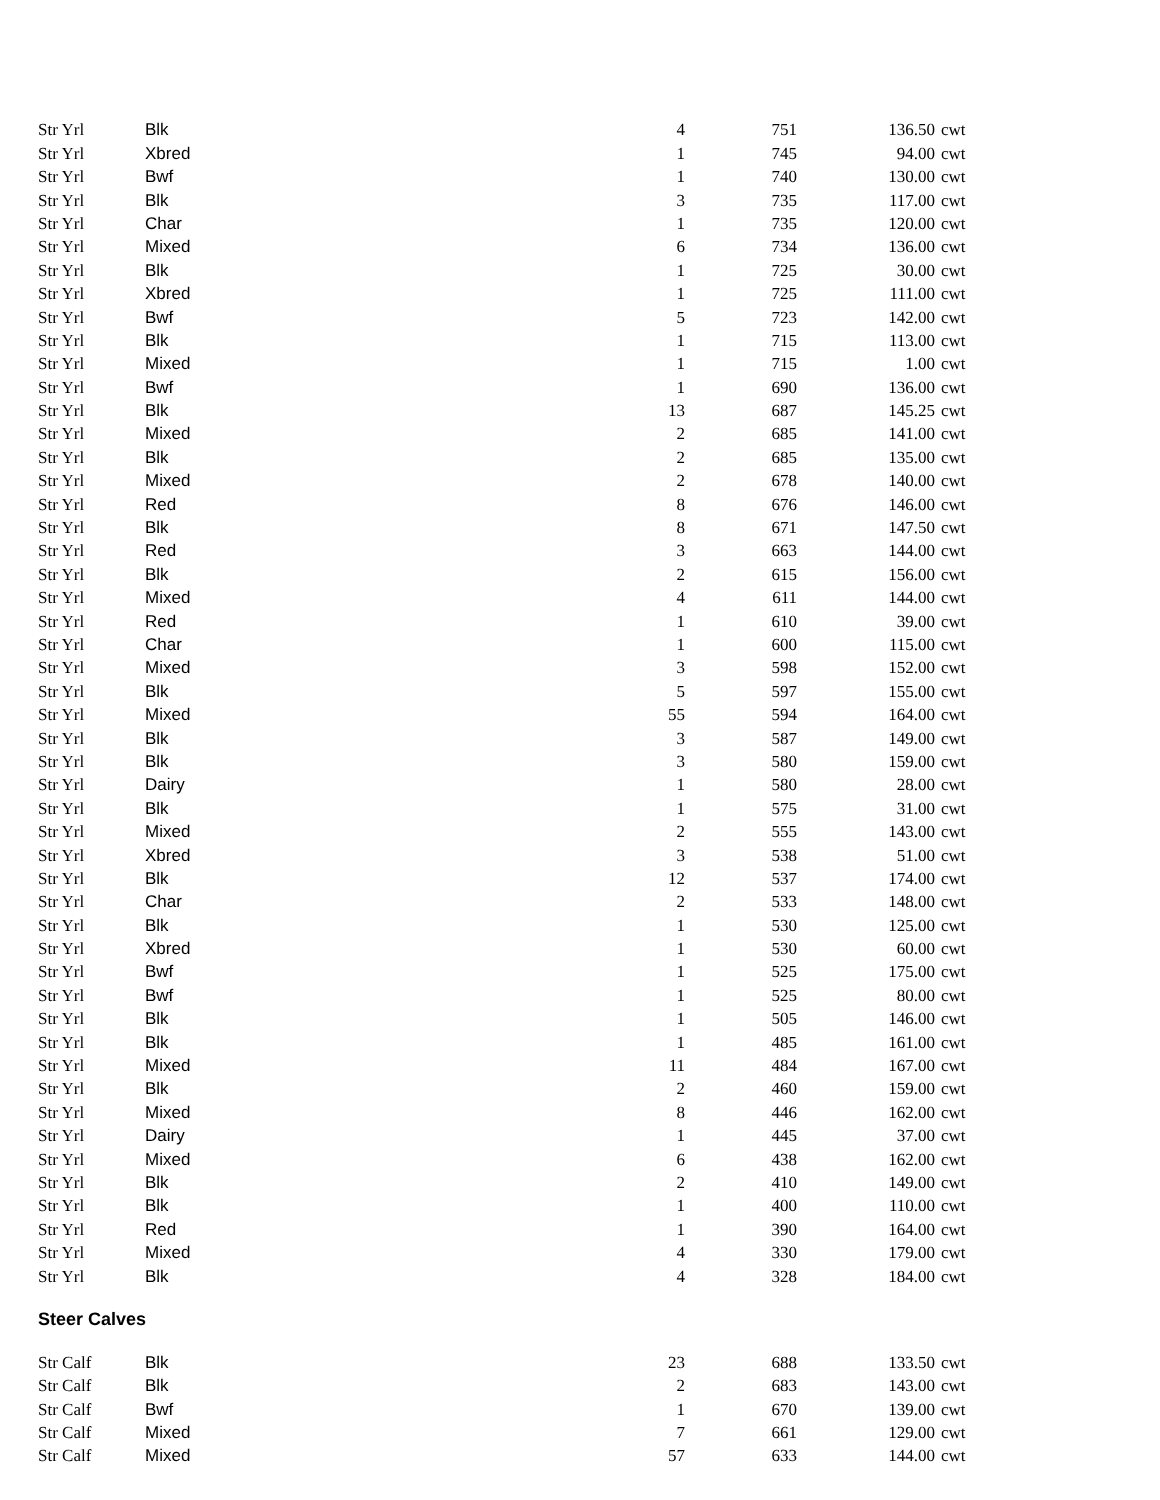| Str Yrl | Blk | 4 | 751 | 136.50 | cwt |
| Str Yrl | Xbred | 1 | 745 | 94.00 | cwt |
| Str Yrl | Bwf | 1 | 740 | 130.00 | cwt |
| Str Yrl | Blk | 3 | 735 | 117.00 | cwt |
| Str Yrl | Char | 1 | 735 | 120.00 | cwt |
| Str Yrl | Mixed | 6 | 734 | 136.00 | cwt |
| Str Yrl | Blk | 1 | 725 | 30.00 | cwt |
| Str Yrl | Xbred | 1 | 725 | 111.00 | cwt |
| Str Yrl | Bwf | 5 | 723 | 142.00 | cwt |
| Str Yrl | Blk | 1 | 715 | 113.00 | cwt |
| Str Yrl | Mixed | 1 | 715 | 1.00 | cwt |
| Str Yrl | Bwf | 1 | 690 | 136.00 | cwt |
| Str Yrl | Blk | 13 | 687 | 145.25 | cwt |
| Str Yrl | Mixed | 2 | 685 | 141.00 | cwt |
| Str Yrl | Blk | 2 | 685 | 135.00 | cwt |
| Str Yrl | Mixed | 2 | 678 | 140.00 | cwt |
| Str Yrl | Red | 8 | 676 | 146.00 | cwt |
| Str Yrl | Blk | 8 | 671 | 147.50 | cwt |
| Str Yrl | Red | 3 | 663 | 144.00 | cwt |
| Str Yrl | Blk | 2 | 615 | 156.00 | cwt |
| Str Yrl | Mixed | 4 | 611 | 144.00 | cwt |
| Str Yrl | Red | 1 | 610 | 39.00 | cwt |
| Str Yrl | Char | 1 | 600 | 115.00 | cwt |
| Str Yrl | Mixed | 3 | 598 | 152.00 | cwt |
| Str Yrl | Blk | 5 | 597 | 155.00 | cwt |
| Str Yrl | Mixed | 55 | 594 | 164.00 | cwt |
| Str Yrl | Blk | 3 | 587 | 149.00 | cwt |
| Str Yrl | Blk | 3 | 580 | 159.00 | cwt |
| Str Yrl | Dairy | 1 | 580 | 28.00 | cwt |
| Str Yrl | Blk | 1 | 575 | 31.00 | cwt |
| Str Yrl | Mixed | 2 | 555 | 143.00 | cwt |
| Str Yrl | Xbred | 3 | 538 | 51.00 | cwt |
| Str Yrl | Blk | 12 | 537 | 174.00 | cwt |
| Str Yrl | Char | 2 | 533 | 148.00 | cwt |
| Str Yrl | Blk | 1 | 530 | 125.00 | cwt |
| Str Yrl | Xbred | 1 | 530 | 60.00 | cwt |
| Str Yrl | Bwf | 1 | 525 | 175.00 | cwt |
| Str Yrl | Bwf | 1 | 525 | 80.00 | cwt |
| Str Yrl | Blk | 1 | 505 | 146.00 | cwt |
| Str Yrl | Blk | 1 | 485 | 161.00 | cwt |
| Str Yrl | Mixed | 11 | 484 | 167.00 | cwt |
| Str Yrl | Blk | 2 | 460 | 159.00 | cwt |
| Str Yrl | Mixed | 8 | 446 | 162.00 | cwt |
| Str Yrl | Dairy | 1 | 445 | 37.00 | cwt |
| Str Yrl | Mixed | 6 | 438 | 162.00 | cwt |
| Str Yrl | Blk | 2 | 410 | 149.00 | cwt |
| Str Yrl | Blk | 1 | 400 | 110.00 | cwt |
| Str Yrl | Red | 1 | 390 | 164.00 | cwt |
| Str Yrl | Mixed | 4 | 330 | 179.00 | cwt |
| Str Yrl | Blk | 4 | 328 | 184.00 | cwt |
Steer Calves
| Str Calf | Blk | 23 | 688 | 133.50 | cwt |
| Str Calf | Blk | 2 | 683 | 143.00 | cwt |
| Str Calf | Bwf | 1 | 670 | 139.00 | cwt |
| Str Calf | Mixed | 7 | 661 | 129.00 | cwt |
| Str Calf | Mixed | 57 | 633 | 144.00 | cwt |